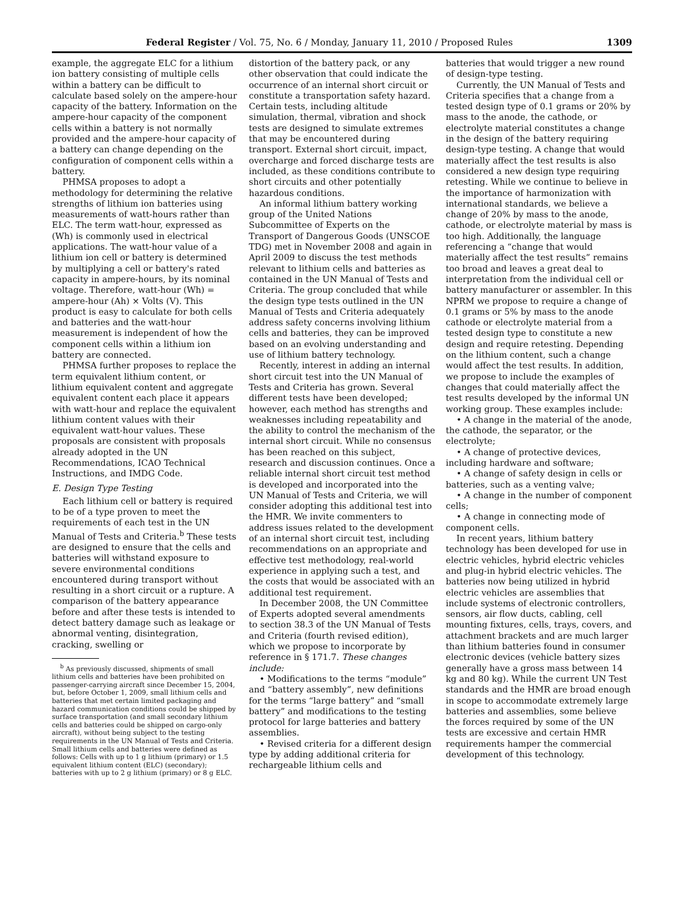Federal Register / Vol. 75, No. 6 / Monday, January 11, 2010 / Proposed Rules 1309
example, the aggregate ELC for a lithium ion battery consisting of multiple cells within a battery can be difficult to calculate based solely on the ampere-hour capacity of the battery. Information on the ampere-hour capacity of the component cells within a battery is not normally provided and the ampere-hour capacity of a battery can change depending on the configuration of component cells within a battery.
PHMSA proposes to adopt a methodology for determining the relative strengths of lithium ion batteries using measurements of watt-hours rather than ELC. The term watt-hour, expressed as (Wh) is commonly used in electrical applications. The watt-hour value of a lithium ion cell or battery is determined by multiplying a cell or battery's rated capacity in ampere-hours, by its nominal voltage. Therefore, watt-hour (Wh) = ampere-hour (Ah) × Volts (V). This product is easy to calculate for both cells and batteries and the watt-hour measurement is independent of how the component cells within a lithium ion battery are connected.
PHMSA further proposes to replace the term equivalent lithium content, or lithium equivalent content and aggregate equivalent content each place it appears with watt-hour and replace the equivalent lithium content values with their equivalent watt-hour values. These proposals are consistent with proposals already adopted in the UN Recommendations, ICAO Technical Instructions, and IMDG Code.
E. Design Type Testing
Each lithium cell or battery is required to be of a type proven to meet the requirements of each test in the UN Manual of Tests and Criteria.<sup>b</sup> These tests are designed to ensure that the cells and batteries will withstand exposure to severe environmental conditions encountered during transport without resulting in a short circuit or a rupture. A comparison of the battery appearance before and after these tests is intended to detect battery damage such as leakage or abnormal venting, disintegration, cracking, swelling or
<sup>b</sup> As previously discussed, shipments of small lithium cells and batteries have been prohibited on passenger-carrying aircraft since December 15, 2004, but, before October 1, 2009, small lithium cells and batteries that met certain limited packaging and hazard communication conditions could be shipped by surface transportation (and small secondary lithium cells and batteries could be shipped on cargo-only aircraft), without being subject to the testing requirements in the UN Manual of Tests and Criteria. Small lithium cells and batteries were defined as follows: Cells with up to 1 g lithium (primary) or 1.5 equivalent lithium content (ELC) (secondary); batteries with up to 2 g lithium (primary) or 8 g ELC.
distortion of the battery pack, or any other observation that could indicate the occurrence of an internal short circuit or constitute a transportation safety hazard. Certain tests, including altitude simulation, thermal, vibration and shock tests are designed to simulate extremes that may be encountered during transport. External short circuit, impact, overcharge and forced discharge tests are included, as these conditions contribute to short circuits and other potentially hazardous conditions.
An informal lithium battery working group of the United Nations Subcommittee of Experts on the Transport of Dangerous Goods (UNSCOE TDG) met in November 2008 and again in April 2009 to discuss the test methods relevant to lithium cells and batteries as contained in the UN Manual of Tests and Criteria. The group concluded that while the design type tests outlined in the UN Manual of Tests and Criteria adequately address safety concerns involving lithium cells and batteries, they can be improved based on an evolving understanding and use of lithium battery technology.
Recently, interest in adding an internal short circuit test into the UN Manual of Tests and Criteria has grown. Several different tests have been developed; however, each method has strengths and weaknesses including repeatability and the ability to control the mechanism of the internal short circuit. While no consensus has been reached on this subject, research and discussion continues. Once a reliable internal short circuit test method is developed and incorporated into the UN Manual of Tests and Criteria, we will consider adopting this additional test into the HMR. We invite commenters to address issues related to the development of an internal short circuit test, including recommendations on an appropriate and effective test methodology, real-world experience in applying such a test, and the costs that would be associated with an additional test requirement.
In December 2008, the UN Committee of Experts adopted several amendments to section 38.3 of the UN Manual of Tests and Criteria (fourth revised edition), which we propose to incorporate by reference in § 171.7. These changes include:
• Modifications to the terms “module” and “battery assembly”, new definitions for the terms “large battery” and “small battery” and modifications to the testing protocol for large batteries and battery assemblies.
• Revised criteria for a different design type by adding additional criteria for rechargeable lithium cells and
batteries that would trigger a new round of design-type testing.
Currently, the UN Manual of Tests and Criteria specifies that a change from a tested design type of 0.1 grams or 20% by mass to the anode, the cathode, or electrolyte material constitutes a change in the design of the battery requiring design-type testing. A change that would materially affect the test results is also considered a new design type requiring retesting. While we continue to believe in the importance of harmonization with international standards, we believe a change of 20% by mass to the anode, cathode, or electrolyte material by mass is too high. Additionally, the language referencing a “change that would materially affect the test results” remains too broad and leaves a great deal to interpretation from the individual cell or battery manufacturer or assembler. In this NPRM we propose to require a change of 0.1 grams or 5% by mass to the anode cathode or electrolyte material from a tested design type to constitute a new design and require retesting. Depending on the lithium content, such a change would affect the test results. In addition, we propose to include the examples of changes that could materially affect the test results developed by the informal UN working group. These examples include:
• A change in the material of the anode, the cathode, the separator, or the electrolyte;
• A change of protective devices, including hardware and software;
• A change of safety design in cells or batteries, such as a venting valve;
• A change in the number of component cells;
• A change in connecting mode of component cells.
In recent years, lithium battery technology has been developed for use in electric vehicles, hybrid electric vehicles and plug-in hybrid electric vehicles. The batteries now being utilized in hybrid electric vehicles are assemblies that include systems of electronic controllers, sensors, air flow ducts, cabling, cell mounting fixtures, cells, trays, covers, and attachment brackets and are much larger than lithium batteries found in consumer electronic devices (vehicle battery sizes generally have a gross mass between 14 kg and 80 kg). While the current UN Test standards and the HMR are broad enough in scope to accommodate extremely large batteries and assemblies, some believe the forces required by some of the UN tests are excessive and certain HMR requirements hamper the commercial development of this technology.